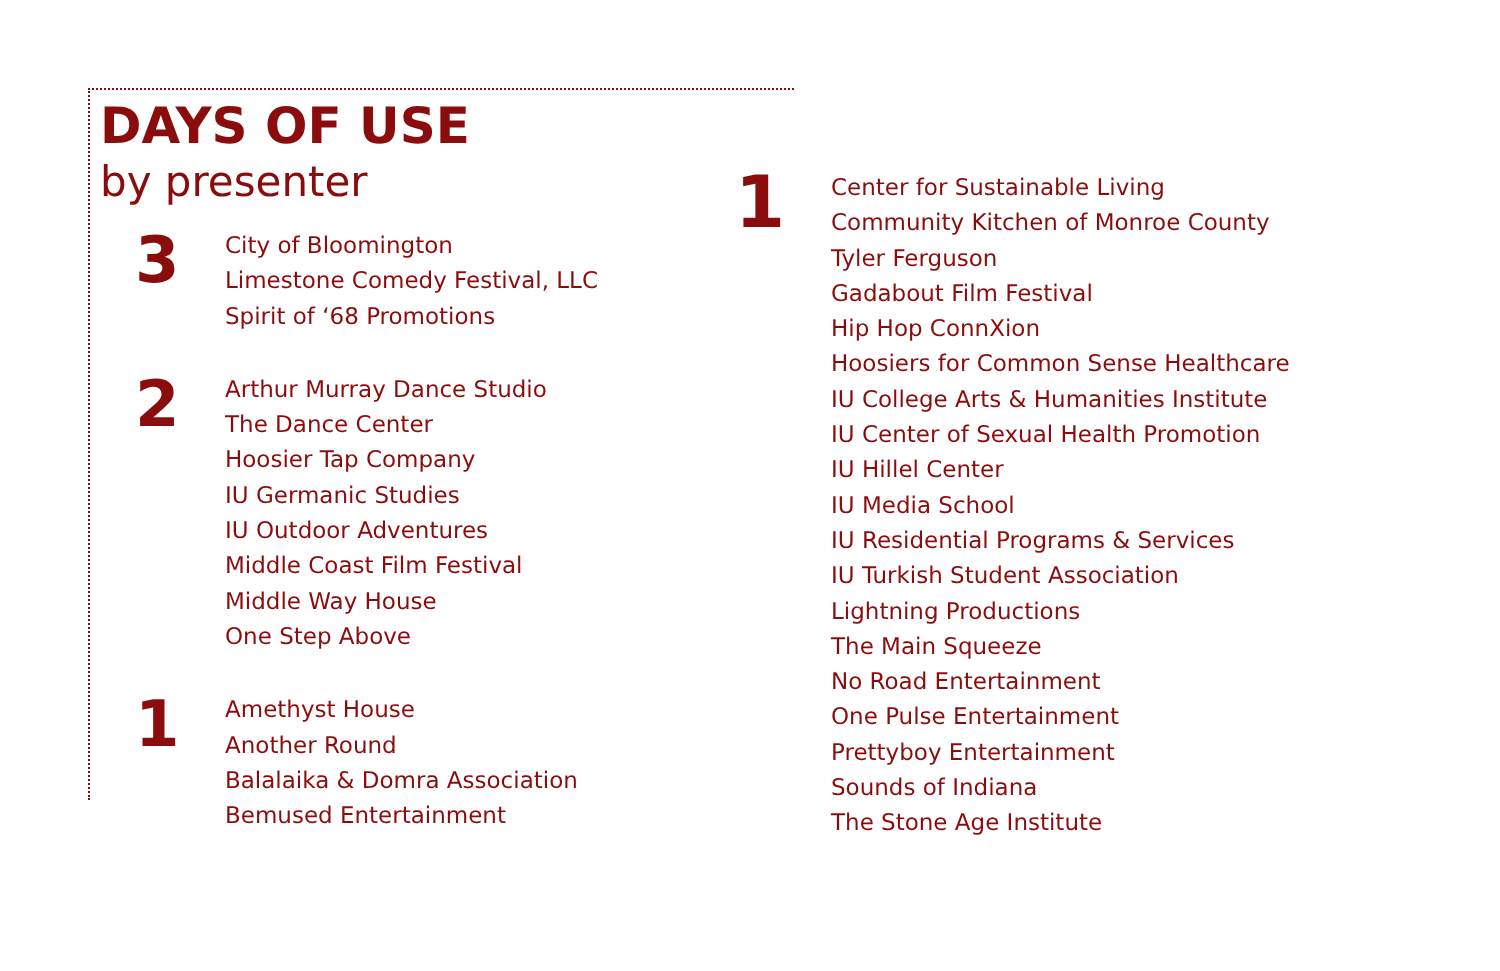DAYS OF USE
by presenter
3
City of Bloomington
Limestone Comedy Festival, LLC
Spirit of ‘68 Promotions
2
Arthur Murray Dance Studio
The Dance Center
Hoosier Tap Company
IU Germanic Studies
IU Outdoor Adventures
Middle Coast Film Festival
Middle Way House
One Step Above
1
Amethyst House
Another Round
Balalaika & Domra Association
Bemused Entertainment
1
Center for Sustainable Living
Community Kitchen of Monroe County
Tyler Ferguson
Gadabout Film Festival
Hip Hop ConnXion
Hoosiers for Common Sense Healthcare
IU College Arts & Humanities Institute
IU Center of Sexual Health Promotion
IU Hillel Center
IU Media School
IU Residential Programs & Services
IU Turkish Student Association
Lightning Productions
The Main Squeeze
No Road Entertainment
One Pulse Entertainment
Prettyboy Entertainment
Sounds of Indiana
The Stone Age Institute